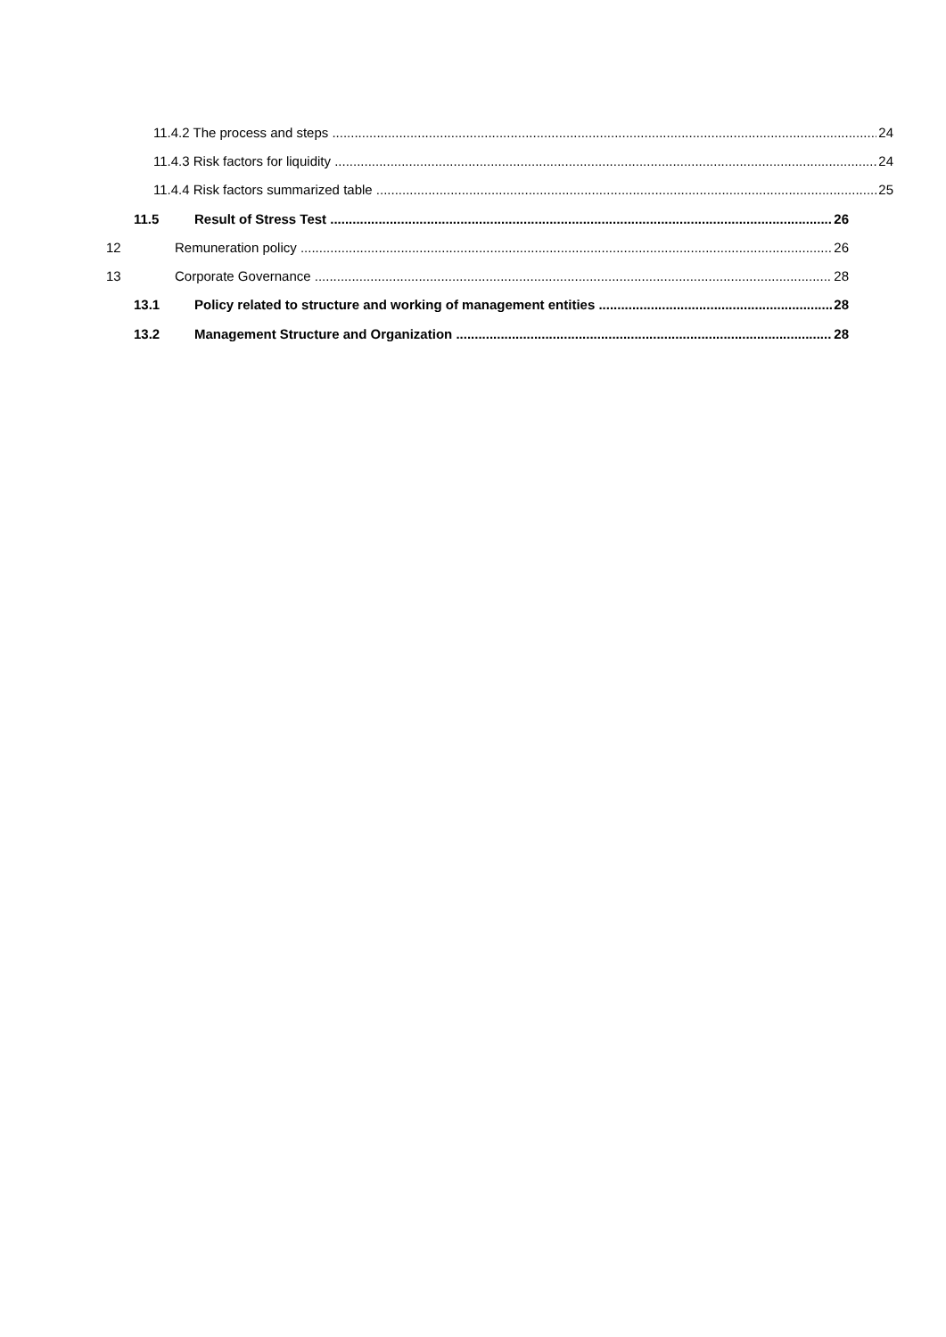11.4.2 The process and steps 24
11.4.3 Risk factors for liquidity 24
11.4.4 Risk factors summarized table 25
11.5 Result of Stress Test 26
12 Remuneration policy 26
13 Corporate Governance 28
13.1 Policy related to structure and working of management entities 28
13.2 Management Structure and Organization 28